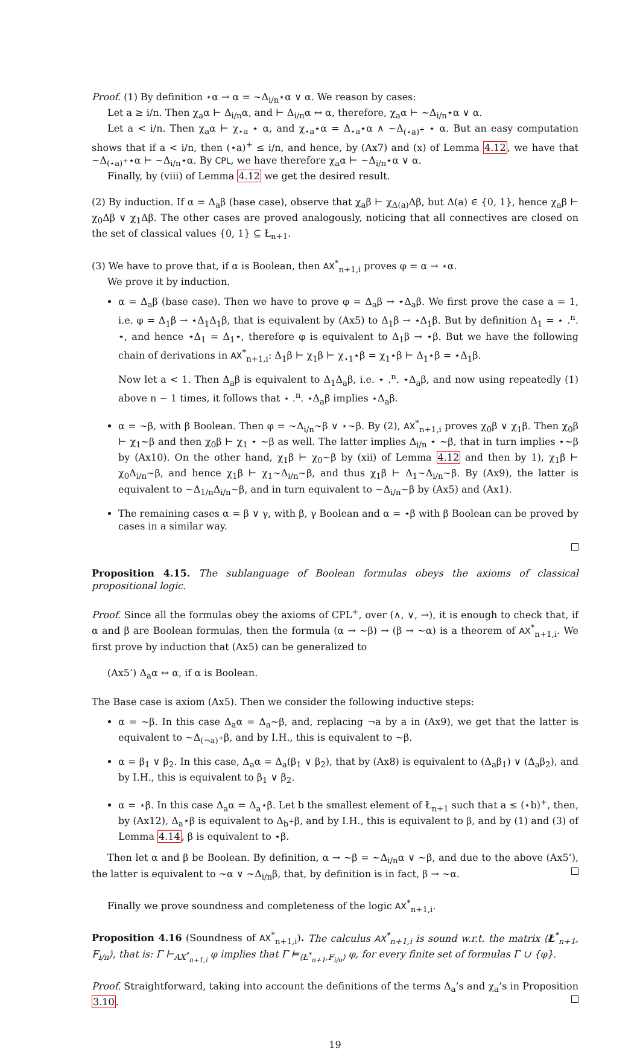Proof. (1) By definition ⋆α → α = ∼Δ<sub>i/n</sub>⋆α ∨ α. We reason by cases:
Let a ≥ i/n. Then χ<sub>a</sub>α ⊢ Δ<sub>i/n</sub>α, and ⊢ Δ<sub>i/n</sub>α ↔ α, therefore, χ<sub>a</sub>α ⊢ ∼Δ<sub>i/n</sub>⋆α ∨ α.
Let a < i/n. Then χ<sub>a</sub>α ⊢ χ<sub>⋆a</sub> ⋆ α, and χ<sub>⋆a</sub>⋆α = Δ<sub>⋆a</sub>⋆α ∧ ∼Δ<sub>(⋆a)<sup>+</sup></sub> ⋆ α. But an easy computation shows that if a < i/n, then (⋆a)<sup>+</sup> ≤ i/n, and hence, by (Ax7) and (x) of Lemma 4.12, we have that ∼Δ<sub>(⋆a)<sup>+</sup></sub>⋆α ⊢ ∼Δ<sub>i/n</sub>⋆α. By CPL, we have therefore χ<sub>a</sub>α ⊢ ∼Δ<sub>i/n</sub>⋆α ∨ α.
Finally, by (viii) of Lemma 4.12 we get the desired result.
(2) By induction. If α = Δ<sub>a</sub>β (base case), observe that χ<sub>a</sub>β ⊢ χ<sub>Δ(a)</sub>Δβ, but Δ(a) ∈ {0, 1}, hence χ<sub>a</sub>β ⊢ χ<sub>0</sub>Δβ ∨ χ<sub>1</sub>Δβ. The other cases are proved analogously, noticing that all connectives are closed on the set of classical values {0, 1} ⊆ Ł<sub>n+1</sub>.
(3) We have to prove that, if α is Boolean, then AX<sup>*</sup><sub>n+1,i</sub> proves φ = α → ⋆α.
We prove it by induction.
α = Δ<sub>a</sub>β (base case). Then we have to prove φ = Δ<sub>a</sub>β → ⋆Δ<sub>a</sub>β. We first prove the case a = 1, i.e. φ = Δ<sub>1</sub>β → ⋆Δ<sub>1</sub>Δ<sub>1</sub>β, that is equivalent by (Ax5) to Δ<sub>1</sub>β → ⋆Δ<sub>1</sub>β. But by definition Δ<sub>1</sub> = ⋆ .<sup>n</sup>. ⋆, and hence ⋆Δ<sub>1</sub> = Δ<sub>1</sub>⋆, therefore φ is equivalent to Δ<sub>1</sub>β → ⋆β. But we have the following chain of derivations in AX<sup>*</sup><sub>n+1,i</sub>: Δ<sub>1</sub>β ⊢ χ<sub>1</sub>β ⊢ χ<sub>⋆1</sub>⋆β = χ<sub>1</sub>⋆β ⊢ Δ<sub>1</sub>⋆β = ⋆Δ<sub>1</sub>β.
Now let a < 1. Then Δ<sub>a</sub>β is equivalent to Δ<sub>1</sub>Δ<sub>a</sub>β, i.e. ⋆ .<sup>n</sup>. ⋆Δ<sub>a</sub>β, and now using repeatedly (1) above n − 1 times, it follows that ⋆ .<sup>n</sup>. ⋆Δ<sub>a</sub>β implies ⋆Δ<sub>a</sub>β.
α = ∼β, with β Boolean. Then φ = ∼Δ<sub>i/n</sub>∼β ∨ ⋆∼β. By (2), AX<sup>*</sup><sub>n+1,i</sub> proves χ<sub>0</sub>β ∨ χ<sub>1</sub>β. Then χ<sub>0</sub>β ⊢ χ<sub>1</sub>∼β and then χ<sub>0</sub>β ⊢ χ<sub>1</sub> ⋆ ∼β as well. The latter implies Δ<sub>i/n</sub> ⋆ ∼β, that in turn implies ⋆∼β by (Ax10). On the other hand, χ<sub>1</sub>β ⊢ χ<sub>0</sub>∼β by (xii) of Lemma 4.12 and then by 1), χ<sub>1</sub>β ⊢ χ<sub>0</sub>Δ<sub>i/n</sub>∼β, and hence χ<sub>1</sub>β ⊢ χ<sub>1</sub>∼Δ<sub>i/n</sub>∼β, and thus χ<sub>1</sub>β ⊢ Δ<sub>1</sub>∼Δ<sub>i/n</sub>∼β. By (Ax9), the latter is equivalent to ∼Δ<sub>1/n</sub>Δ<sub>i/n</sub>∼β, and in turn equivalent to ∼Δ<sub>i/n</sub>∼β by (Ax5) and (Ax1).
The remaining cases α = β ∨ γ, with β, γ Boolean and α = ⋆β with β Boolean can be proved by cases in a similar way.
Proposition 4.15. The sublanguage of Boolean formulas obeys the axioms of classical propositional logic.
Proof. Since all the formulas obey the axioms of CPL<sup>+</sup>, over (∧, ∨, →), it is enough to check that, if α and β are Boolean formulas, then the formula (α → ∼β) → (β → ∼α) is a theorem of AX<sup>*</sup><sub>n+1,i</sub>. We first prove by induction that (Ax5) can be generalized to
(Ax5’) Δ<sub>a</sub>α ↔ α, if α is Boolean.
The Base case is axiom (Ax5). Then we consider the following inductive steps:
α = ∼β. In this case Δ<sub>a</sub>α = Δ<sub>a</sub>∼β, and, replacing ¬a by a in (Ax9), we get that the latter is equivalent to ∼Δ<sub>(¬a)<sup>+</sup></sub>β, and by I.H., this is equivalent to ∼β.
α = β<sub>1</sub> ∨ β<sub>2</sub>. In this case, Δ<sub>a</sub>α = Δ<sub>a</sub>(β<sub>1</sub> ∨ β<sub>2</sub>), that by (Ax8) is equivalent to (Δ<sub>a</sub>β<sub>1</sub>) ∨ (Δ<sub>a</sub>β<sub>2</sub>), and by I.H., this is equivalent to β<sub>1</sub> ∨ β<sub>2</sub>.
α = ⋆β. In this case Δ<sub>a</sub>α = Δ<sub>a</sub>⋆β. Let b the smallest element of Ł<sub>n+1</sub> such that a ≤ (⋆b)<sup>+</sup>, then, by (Ax12), Δ<sub>a</sub>⋆β is equivalent to Δ<sub>b<sup>+</sup></sub>β, and by I.H., this is equivalent to β, and by (1) and (3) of Lemma 4.14, β is equivalent to ⋆β.
Then let α and β be Boolean. By definition, α → ∼β = ∼Δ<sub>i/n</sub>α ∨ ∼β, and due to the above (Ax5’), the latter is equivalent to ∼α ∨ ∼Δ<sub>i/n</sub>β, that, by definition is in fact, β → ∼α.
Finally we prove soundness and completeness of the logic AX<sup>*</sup><sub>n+1,i</sub>.
Proposition 4.16 (Soundness of AX<sup>*</sup><sub>n+1,i</sub>). The calculus AX<sup>*</sup><sub>n+1,i</sub> is sound w.r.t. the matrix ⟨Ł<sup>*</sup><sub>n+1</sub>, F<sub>i/n</sub>⟩, that is: Γ ⊢<sub>AX<sup>*</sup><sub>n+1,i</sub></sub> φ implies that Γ ⊨<sub>⟨Ł<sup>*</sup><sub>n+1</sub>,F<sub>i/n</sub>⟩</sub> φ, for every finite set of formulas Γ ∪ {φ}.
Proof. Straightforward, taking into account the definitions of the terms Δ<sub>a</sub>’s and χ<sub>a</sub>’s in Proposition 3.10.
19